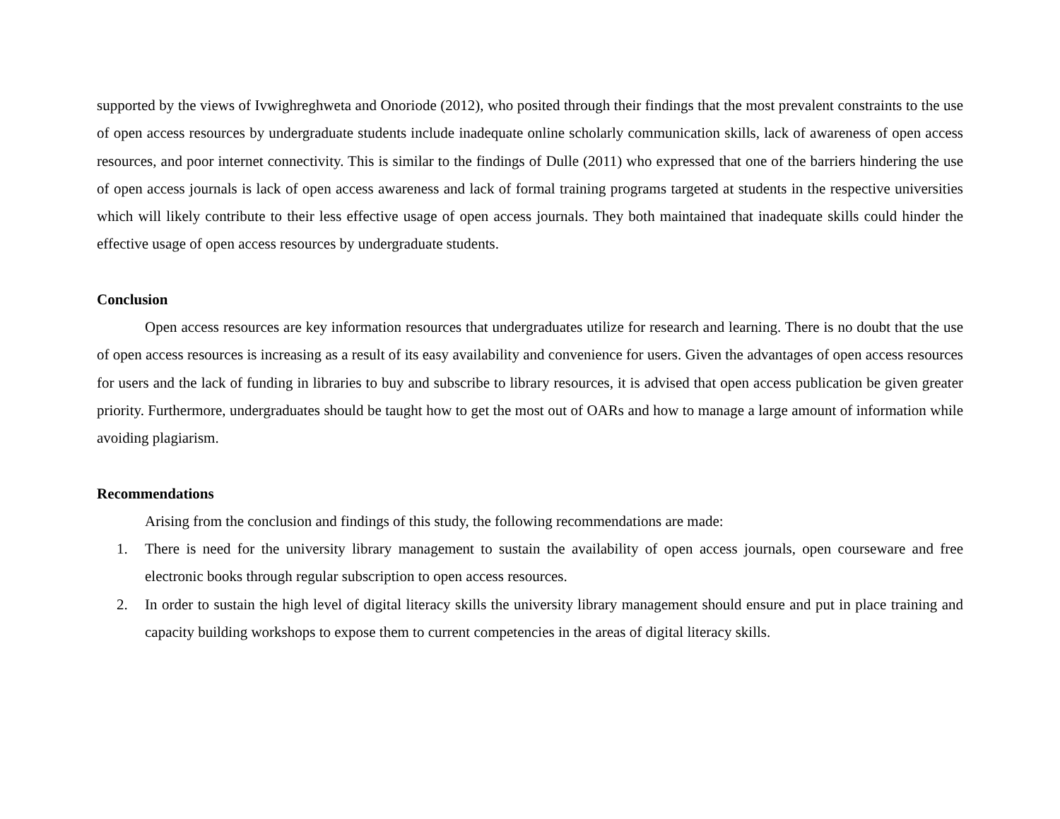supported by the views of Ivwighreghweta and Onoriode (2012), who posited through their findings that the most prevalent constraints to the use of open access resources by undergraduate students include inadequate online scholarly communication skills, lack of awareness of open access resources, and poor internet connectivity. This is similar to the findings of Dulle (2011) who expressed that one of the barriers hindering the use of open access journals is lack of open access awareness and lack of formal training programs targeted at students in the respective universities which will likely contribute to their less effective usage of open access journals. They both maintained that inadequate skills could hinder the effective usage of open access resources by undergraduate students.
Conclusion
Open access resources are key information resources that undergraduates utilize for research and learning. There is no doubt that the use of open access resources is increasing as a result of its easy availability and convenience for users. Given the advantages of open access resources for users and the lack of funding in libraries to buy and subscribe to library resources, it is advised that open access publication be given greater priority. Furthermore, undergraduates should be taught how to get the most out of OARs and how to manage a large amount of information while avoiding plagiarism.
Recommendations
Arising from the conclusion and findings of this study, the following recommendations are made:
1. There is need for the university library management to sustain the availability of open access journals, open courseware and free electronic books through regular subscription to open access resources.
2. In order to sustain the high level of digital literacy skills the university library management should ensure and put in place training and capacity building workshops to expose them to current competencies in the areas of digital literacy skills.